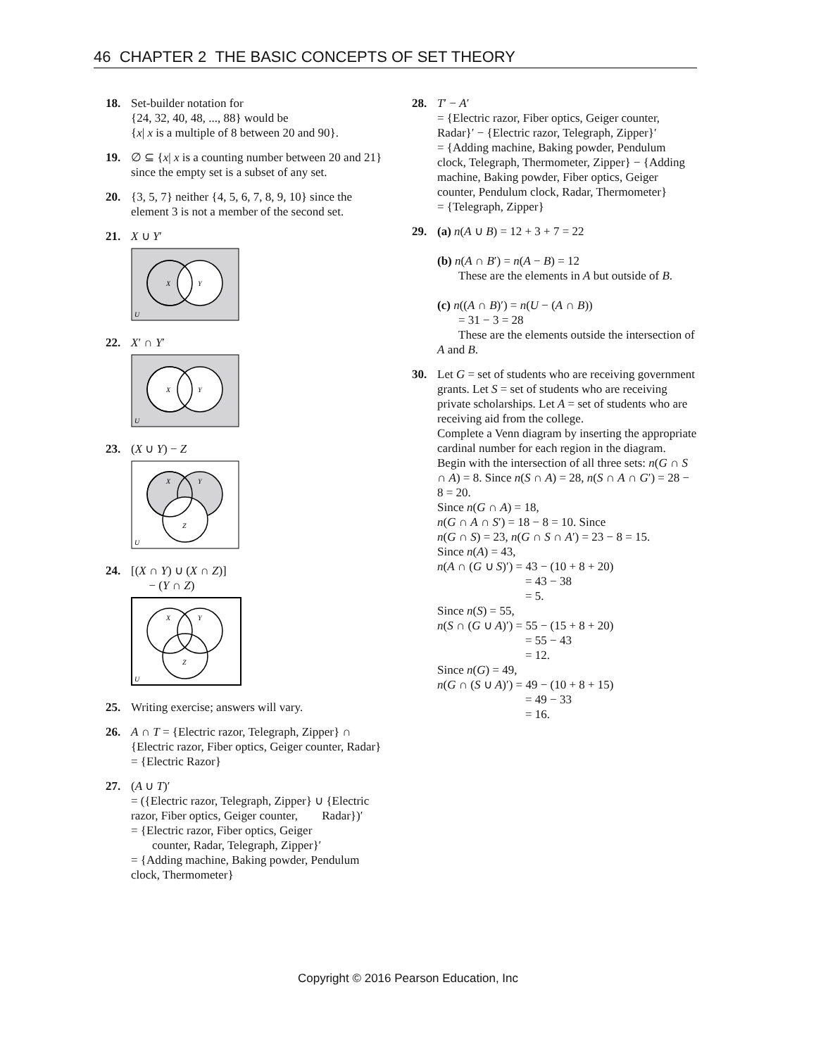46 CHAPTER 2 THE BASIC CONCEPTS OF SET THEORY
18. Set-builder notation for
{24, 32, 40, 48, ..., 88} would be
{x| x is a multiple of 8 between 20 and 90}.
19. ∅ ⊆ {x| x is a counting number between 20 and 21} since the empty set is a subset of any set.
20. {3, 5, 7} neither {4, 5, 6, 7, 8, 9, 10} since the element 3 is not a member of the second set.
21. X ∪ Y′
X
Y
U
22. X′ ∩ Y′
X
Y
U
23. (X ∪ Y) − Z
X
Y
Z
U
24. [(X ∩ Y) ∪ (X ∩ Z)]
− (Y ∩ Z)
X
Y
Z
U
25. Writing exercise; answers will vary.
26. A ∩ T = {Electric razor, Telegraph, Zipper} ∩ {Electric razor, Fiber optics, Geiger counter, Radar} = {Electric Razor}
27. (A ∪ T)′
= ({Electric razor, Telegraph, Zipper} ∪ {Electric razor, Fiber optics, Geiger counter, Radar})′
= {Electric razor, Fiber optics, Geiger
counter, Radar, Telegraph, Zipper}′
= {Adding machine, Baking powder, Pendulum clock, Thermometer}
28. T′ − A′
= {Electric razor, Fiber optics, Geiger counter, Radar}′ − {Electric razor, Telegraph, Zipper}′
= {Adding machine, Baking powder, Pendulum clock, Telegraph, Thermometer, Zipper} − {Adding machine, Baking powder, Fiber optics, Geiger counter, Pendulum clock, Radar, Thermometer}
= {Telegraph, Zipper}
29. (a) n(A ∪ B) = 12 + 3 + 7 = 22
(b) n(A ∩ B′) = n(A − B) = 12
These are the elements in A but outside of B.
(c) n((A ∩ B)′) = n(U − (A ∩ B))
= 31 − 3 = 28
These are the elements outside the intersection of A and B.
30. Let G = set of students who are receiving government grants. Let S = set of students who are receiving private scholarships. Let A = set of students who are receiving aid from the college.
Complete a Venn diagram by inserting the appropriate cardinal number for each region in the diagram. Begin with the intersection of all three sets: n(G ∩ S ∩ A) = 8. Since n(S ∩ A) = 28, n(S ∩ A ∩ G′) = 28 − 8 = 20.
Since n(G ∩ A) = 18,
n(G ∩ A ∩ S′) = 18 − 8 = 10. Since
n(G ∩ S) = 23, n(G ∩ S ∩ A′) = 23 − 8 = 15.
Since n(A) = 43,
n(A ∩ (G ∪ S)′) = 43 − (10 + 8 + 20)
= 43 − 38
= 5.
Since n(S) = 55,
n(S ∩ (G ∪ A)′) = 55 − (15 + 8 + 20)
= 55 − 43
= 12.
Since n(G) = 49,
n(G ∩ (S ∪ A)′) = 49 − (10 + 8 + 15)
= 49 − 33
= 16.
Copyright © 2016 Pearson Education, Inc